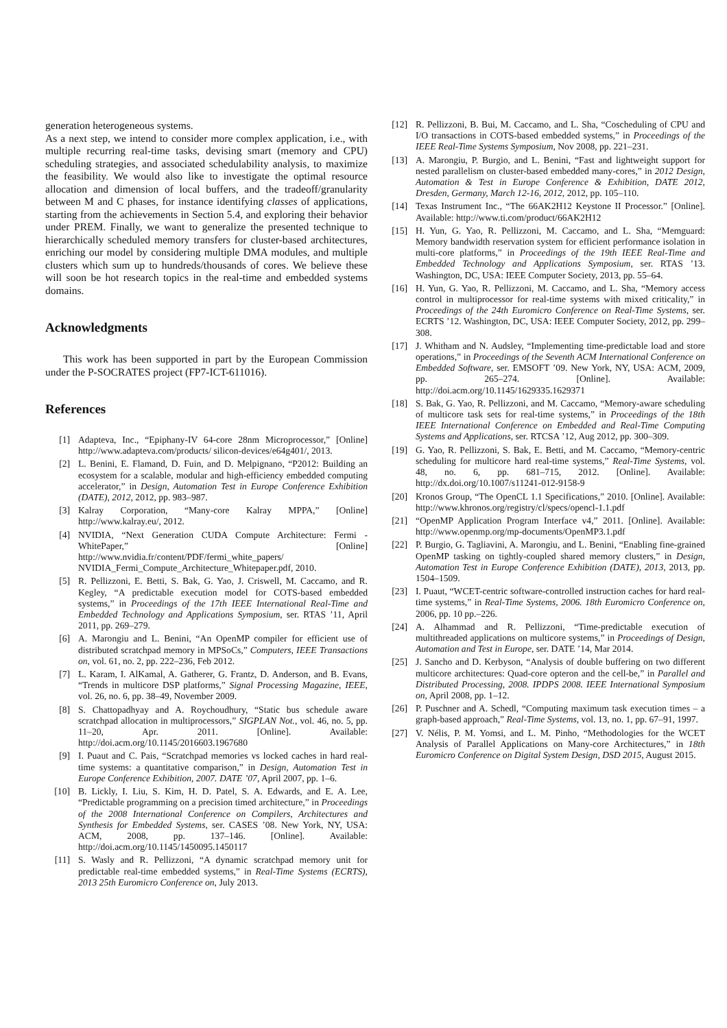generation heterogeneous systems.
As a next step, we intend to consider more complex application, i.e., with multiple recurring real-time tasks, devising smart (memory and CPU) scheduling strategies, and associated schedulability analysis, to maximize the feasibility. We would also like to investigate the optimal resource allocation and dimension of local buffers, and the tradeoff/granularity between M and C phases, for instance identifying classes of applications, starting from the achievements in Section 5.4, and exploring their behavior under PREM. Finally, we want to generalize the presented technique to hierarchically scheduled memory transfers for cluster-based architectures, enriching our model by considering multiple DMA modules, and multiple clusters which sum up to hundreds/thousands of cores. We believe these will soon be hot research topics in the real-time and embedded systems domains.
Acknowledgments
This work has been supported in part by the European Commission under the P-SOCRATES project (FP7-ICT-611016).
References
[1] Adapteva, Inc., “Epiphany-IV 64-core 28nm Microprocessor,” [Online] http://www.adapteva.com/products/ silicon-devices/e64g401/, 2013.
[2] L. Benini, E. Flamand, D. Fuin, and D. Melpignano, “P2012: Building an ecosystem for a scalable, modular and high-efficiency embedded computing accelerator,” in Design, Automation Test in Europe Conference Exhibition (DATE), 2012, 2012, pp. 983–987.
[3] Kalray Corporation, “Many-core Kalray MPPA,” [Online] http://www.kalray.eu/, 2012.
[4] NVIDIA, “Next Generation CUDA Compute Architecture: Fermi - WhitePaper,” [Online] http://www.nvidia.fr/content/PDF/fermi_white_papers/ NVIDIA_Fermi_Compute_Architecture_Whitepaper.pdf, 2010.
[5] R. Pellizzoni, E. Betti, S. Bak, G. Yao, J. Criswell, M. Caccamo, and R. Kegley, “A predictable execution model for COTS-based embedded systems,” in Proceedings of the 17th IEEE International Real-Time and Embedded Technology and Applications Symposium, ser. RTAS ’11, April 2011, pp. 269–279.
[6] A. Marongiu and L. Benini, “An OpenMP compiler for efficient use of distributed scratchpad memory in MPSoCs,” Computers, IEEE Transactions on, vol. 61, no. 2, pp. 222–236, Feb 2012.
[7] L. Karam, I. AlKamal, A. Gatherer, G. Frantz, D. Anderson, and B. Evans, “Trends in multicore DSP platforms,” Signal Processing Magazine, IEEE, vol. 26, no. 6, pp. 38–49, November 2009.
[8] S. Chattopadhyay and A. Roychoudhury, “Static bus schedule aware scratchpad allocation in multiprocessors,” SIGPLAN Not., vol. 46, no. 5, pp. 11–20, Apr. 2011. [Online]. Available: http://doi.acm.org/10.1145/2016603.1967680
[9] I. Puaut and C. Pais, “Scratchpad memories vs locked caches in hard real-time systems: a quantitative comparison,” in Design, Automation Test in Europe Conference Exhibition, 2007. DATE ’07, April 2007, pp. 1–6.
[10] B. Lickly, I. Liu, S. Kim, H. D. Patel, S. A. Edwards, and E. A. Lee, “Predictable programming on a precision timed architecture,” in Proceedings of the 2008 International Conference on Compilers, Architectures and Synthesis for Embedded Systems, ser. CASES ’08. New York, NY, USA: ACM, 2008, pp. 137–146. [Online]. Available: http://doi.acm.org/10.1145/1450095.1450117
[11] S. Wasly and R. Pellizzoni, “A dynamic scratchpad memory unit for predictable real-time embedded systems,” in Real-Time Systems (ECRTS), 2013 25th Euromicro Conference on, July 2013.
[12] R. Pellizzoni, B. Bui, M. Caccamo, and L. Sha, “Coscheduling of CPU and I/O transactions in COTS-based embedded systems,” in Proceedings of the IEEE Real-Time Systems Symposium, Nov 2008, pp. 221–231.
[13] A. Marongiu, P. Burgio, and L. Benini, “Fast and lightweight support for nested parallelism on cluster-based embedded many-cores,” in 2012 Design, Automation & Test in Europe Conference & Exhibition, DATE 2012, Dresden, Germany, March 12-16, 2012, 2012, pp. 105–110.
[14] Texas Instrument Inc., “The 66AK2H12 Keystone II Processor.” [Online]. Available: http://www.ti.com/product/66AK2H12
[15] H. Yun, G. Yao, R. Pellizzoni, M. Caccamo, and L. Sha, “Memguard: Memory bandwidth reservation system for efficient performance isolation in multi-core platforms,” in Proceedings of the 19th IEEE Real-Time and Embedded Technology and Applications Symposium, ser. RTAS ’13. Washington, DC, USA: IEEE Computer Society, 2013, pp. 55–64.
[16] H. Yun, G. Yao, R. Pellizzoni, M. Caccamo, and L. Sha, “Memory access control in multiprocessor for real-time systems with mixed criticality,” in Proceedings of the 24th Euromicro Conference on Real-Time Systems, ser. ECRTS ’12. Washington, DC, USA: IEEE Computer Society, 2012, pp. 299–308.
[17] J. Whitham and N. Audsley, “Implementing time-predictable load and store operations,” in Proceedings of the Seventh ACM International Conference on Embedded Software, ser. EMSOFT ’09. New York, NY, USA: ACM, 2009, pp. 265–274. [Online]. Available: http://doi.acm.org/10.1145/1629335.1629371
[18] S. Bak, G. Yao, R. Pellizzoni, and M. Caccamo, “Memory-aware scheduling of multicore task sets for real-time systems,” in Proceedings of the 18th IEEE International Conference on Embedded and Real-Time Computing Systems and Applications, ser. RTCSA ’12, Aug 2012, pp. 300–309.
[19] G. Yao, R. Pellizzoni, S. Bak, E. Betti, and M. Caccamo, “Memory-centric scheduling for multicore hard real-time systems,” Real-Time Systems, vol. 48, no. 6, pp. 681–715, 2012. [Online]. Available: http://dx.doi.org/10.1007/s11241-012-9158-9
[20] Kronos Group, “The OpenCL 1.1 Specifications,” 2010. [Online]. Available: http://www.khronos.org/registry/cl/specs/opencl-1.1.pdf
[21] “OpenMP Application Program Interface v4,” 2011. [Online]. Available: http://www.openmp.org/mp-documents/OpenMP3.1.pdf
[22] P. Burgio, G. Tagliavini, A. Marongiu, and L. Benini, “Enabling fine-grained OpenMP tasking on tightly-coupled shared memory clusters,” in Design, Automation Test in Europe Conference Exhibition (DATE), 2013, 2013, pp. 1504–1509.
[23] I. Puaut, “WCET-centric software-controlled instruction caches for hard real-time systems,” in Real-Time Systems, 2006. 18th Euromicro Conference on, 2006, pp. 10 pp.–226.
[24] A. Alhammad and R. Pellizzoni, “Time-predictable execution of multithreaded applications on multicore systems,” in Proceedings of Design, Automation and Test in Europe, ser. DATE ’14, Mar 2014.
[25] J. Sancho and D. Kerbyson, “Analysis of double buffering on two different multicore architectures: Quad-core opteron and the cell-be,” in Parallel and Distributed Processing, 2008. IPDPS 2008. IEEE International Symposium on, April 2008, pp. 1–12.
[26] P. Puschner and A. Schedl, “Computing maximum task execution times – a graph-based approach,” Real-Time Systems, vol. 13, no. 1, pp. 67–91, 1997.
[27] V. Nélis, P. M. Yomsi, and L. M. Pinho, “Methodologies for the WCET Analysis of Parallel Applications on Many-core Architectures,” in 18th Euromicro Conference on Digital System Design, DSD 2015, August 2015.